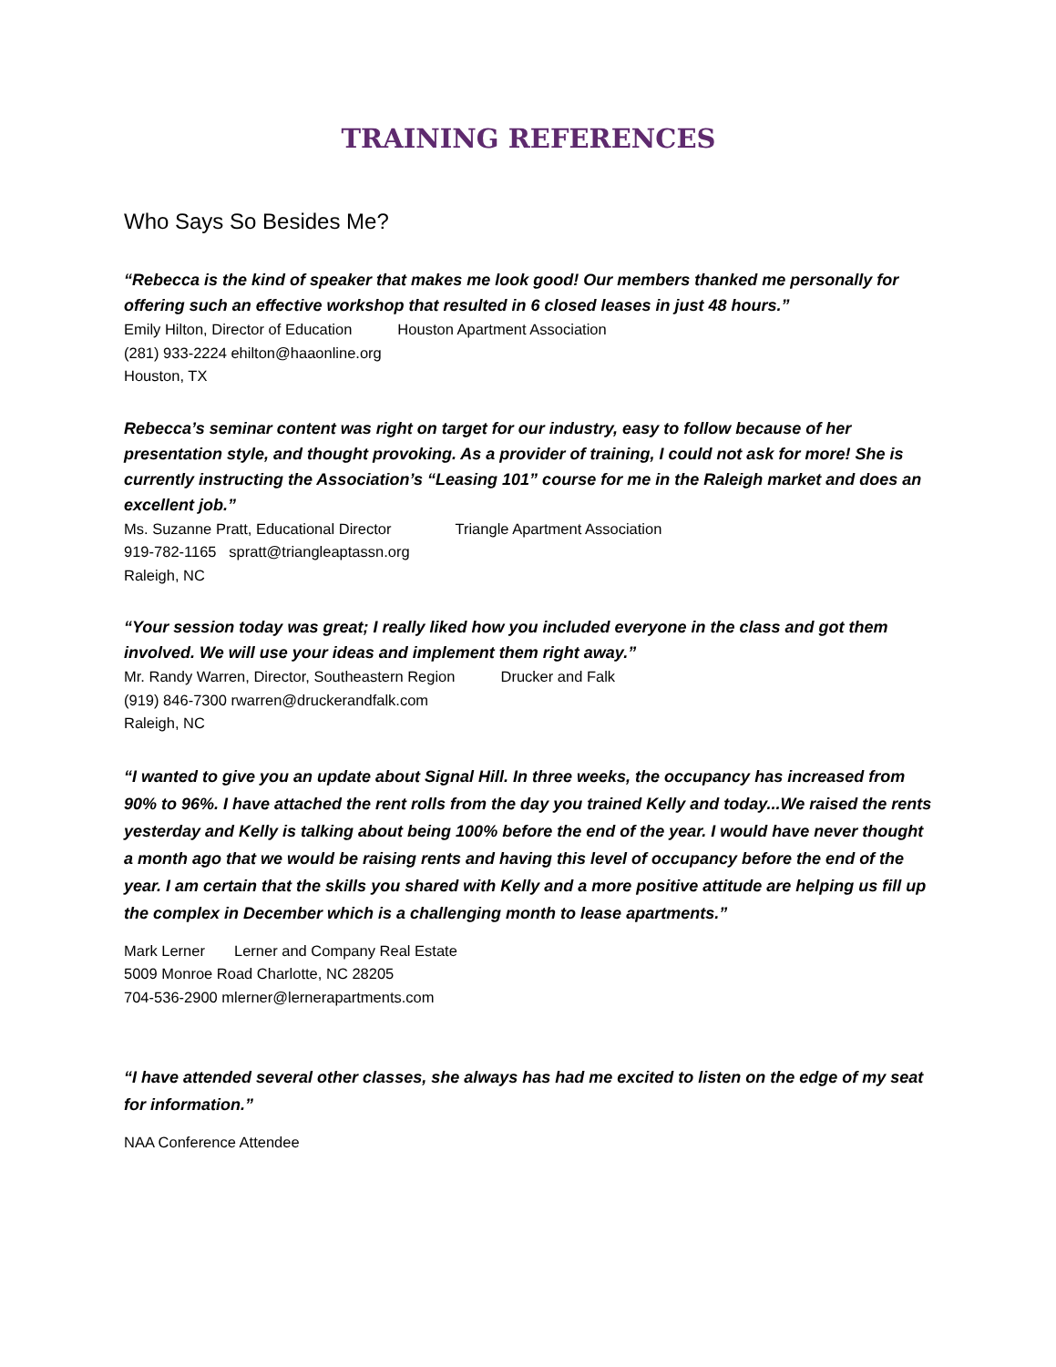TRAINING REFERENCES
Who Says So Besides Me?
“Rebecca is the kind of speaker that makes me look good! Our members thanked me personally for offering such an effective workshop that resulted in 6 closed leases in just 48 hours.”
Emily Hilton, Director of Education Houston Apartment Association
(281) 933-2224 ehilton@haaonline.org
Houston, TX
Rebecca’s seminar content was right on target for our industry, easy to follow because of her presentation style, and thought provoking. As a provider of training, I could not ask for more! She is currently instructing the Association’s “Leasing 101” course for me in the Raleigh market and does an excellent job.”
Ms. Suzanne Pratt, Educational Director Triangle Apartment Association
919-782-1165 spratt@triangleaptassn.org
Raleigh, NC
“Your session today was great; I really liked how you included everyone in the class and got them involved. We will use your ideas and implement them right away.”
Mr. Randy Warren, Director, Southeastern Region Drucker and Falk
(919) 846-7300 rwarren@druckerandfalk.com
Raleigh, NC
“I wanted to give you an update about Signal Hill. In three weeks, the occupancy has increased from 90% to 96%. I have attached the rent rolls from the day you trained Kelly and today...We raised the rents yesterday and Kelly is talking about being 100% before the end of the year. I would have never thought a month ago that we would be raising rents and having this level of occupancy before the end of the year. I am certain that the skills you shared with Kelly and a more positive attitude are helping us fill up the complex in December which is a challenging month to lease apartments.”
Mark Lerner Lerner and Company Real Estate
5009 Monroe Road Charlotte, NC 28205
704-536-2900 mlerner@lernerapartments.com
“I have attended several other classes, she always has had me excited to listen on the edge of my seat for information.”
NAA Conference Attendee